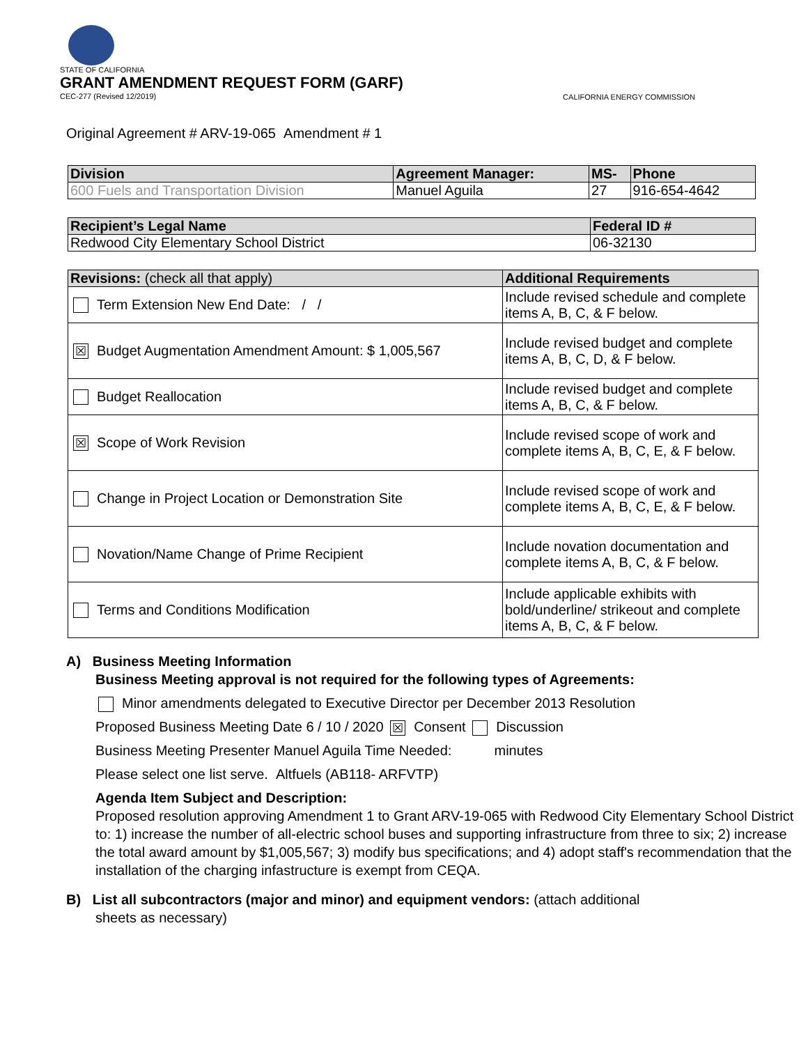STATE OF CALIFORNIA
GRANT AMENDMENT REQUEST FORM (GARF)
CEC-277 (Revised 12/2019)
CALIFORNIA ENERGY COMMISSION
Original Agreement # ARV-19-065 Amendment # 1
| Division | Agreement Manager: | MS- | Phone |
| --- | --- | --- | --- |
| 600 Fuels and Transportation Division | Manuel Aguila | 27 | 916-654-4642 |
| Recipient’s Legal Name | Federal ID # |
| --- | --- |
| Redwood City Elementary School District | 06-32130 |
| Revisions: (check all that apply) | Additional Requirements |
| --- | --- |
| Term Extension New End Date: / / | Include revised schedule and complete items A, B, C, & F below. |
| ☒ Budget Augmentation Amendment Amount: $ 1,005,567 | Include revised budget and complete items A, B, C, D, & F below. |
| Budget Reallocation | Include revised budget and complete items A, B, C, & F below. |
| ☒ Scope of Work Revision | Include revised scope of work and complete items A, B, C, E, & F below. |
| Change in Project Location or Demonstration Site | Include revised scope of work and complete items A, B, C, E, & F below. |
| Novation/Name Change of Prime Recipient | Include novation documentation and complete items A, B, C, & F below. |
| Terms and Conditions Modification | Include applicable exhibits with bold/underline/ strikeout and complete items A, B, C, & F below. |
A) Business Meeting Information
Business Meeting approval is not required for the following types of Agreements:
Minor amendments delegated to Executive Director per December 2013 Resolution
Proposed Business Meeting Date 6 / 10 / 2020 ☒ Consent Discussion
Business Meeting Presenter Manuel Aguila Time Needed: minutes
Please select one list serve. Altfuels (AB118- ARFVTP)
Agenda Item Subject and Description:
Proposed resolution approving Amendment 1 to Grant ARV-19-065 with Redwood City Elementary School District to: 1) increase the number of all-electric school buses and supporting infrastructure from three to six; 2) increase the total award amount by $1,005,567; 3) modify bus specifications; and 4) adopt staff's recommendation that the installation of the charging infastructure is exempt from CEQA.
B) List all subcontractors (major and minor) and equipment vendors: (attach additional
sheets as necessary)